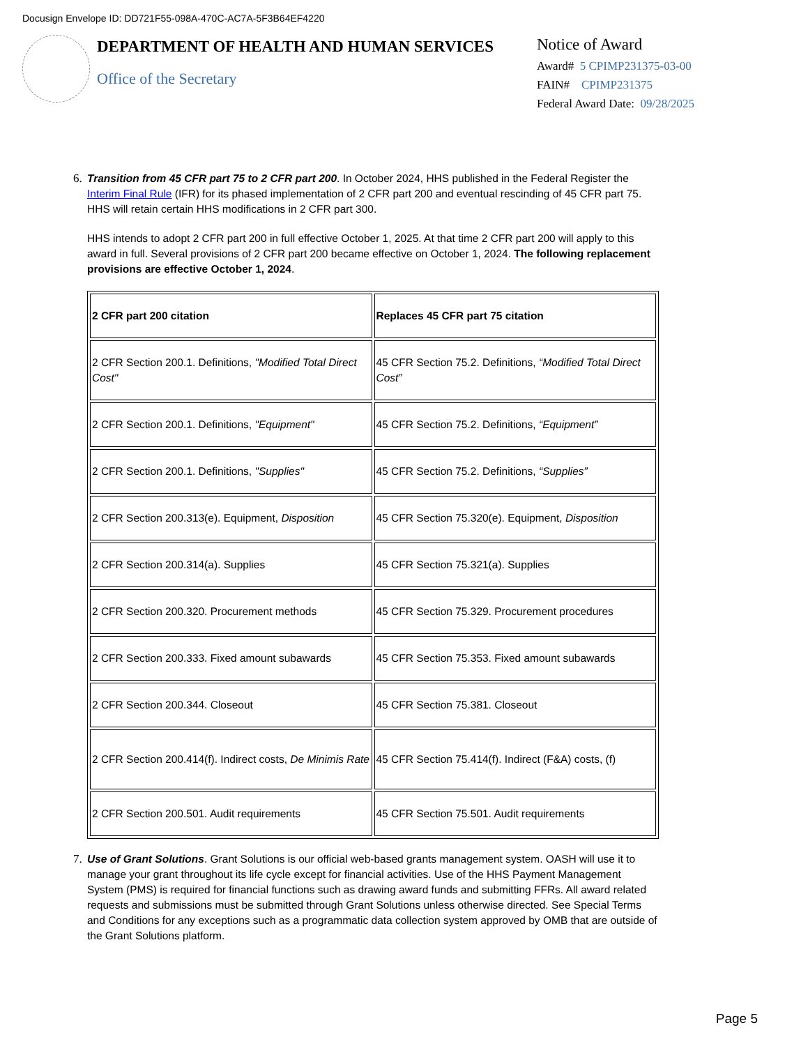Docusign Envelope ID: DD721F55-098A-470C-AC7A-5F3B64EF4220
DEPARTMENT OF HEALTH AND HUMAN SERVICES
Office of the Secretary
Notice of Award
Award# 5 CPIMP231375-03-00
FAIN# CPIMP231375
Federal Award Date: 09/28/2025
6.
Transition from 45 CFR part 75 to 2 CFR part 200. In October 2024, HHS published in the Federal Register the Interim Final Rule (IFR) for its phased implementation of 2 CFR part 200 and eventual rescinding of 45 CFR part 75. HHS will retain certain HHS modifications in 2 CFR part 300.
HHS intends to adopt 2 CFR part 200 in full effective October 1, 2025. At that time 2 CFR part 200 will apply to this award in full. Several provisions of 2 CFR part 200 became effective on October 1, 2024. The following replacement provisions are effective October 1, 2024.
| 2 CFR part 200 citation | Replaces 45 CFR part 75 citation |
| --- | --- |
| 2 CFR Section 200.1. Definitions, "Modified Total Direct Cost" | 45 CFR Section 75.2. Definitions, “Modified Total Direct Cost” |
| 2 CFR Section 200.1. Definitions, "Equipment" | 45 CFR Section 75.2. Definitions, “Equipment” |
| 2 CFR Section 200.1. Definitions, "Supplies" | 45 CFR Section 75.2. Definitions, “Supplies” |
| 2 CFR Section 200.313(e). Equipment, Disposition | 45 CFR Section 75.320(e). Equipment, Disposition |
| 2 CFR Section 200.314(a). Supplies | 45 CFR Section 75.321(a). Supplies |
| 2 CFR Section 200.320. Procurement methods | 45 CFR Section 75.329. Procurement procedures |
| 2 CFR Section 200.333. Fixed amount subawards | 45 CFR Section 75.353. Fixed amount subawards |
| 2 CFR Section 200.344. Closeout | 45 CFR Section 75.381. Closeout |
| 2 CFR Section 200.414(f). Indirect costs, De Minimis Rate | 45 CFR Section 75.414(f). Indirect (F&A) costs, (f) |
| 2 CFR Section 200.501. Audit requirements | 45 CFR Section 75.501. Audit requirements |
7.
Use of Grant Solutions. Grant Solutions is our official web-based grants management system. OASH will use it to manage your grant throughout its life cycle except for financial activities. Use of the HHS Payment Management System (PMS) is required for financial functions such as drawing award funds and submitting FFRs. All award related requests and submissions must be submitted through Grant Solutions unless otherwise directed. See Special Terms and Conditions for any exceptions such as a programmatic data collection system approved by OMB that are outside of the Grant Solutions platform.
Page 5